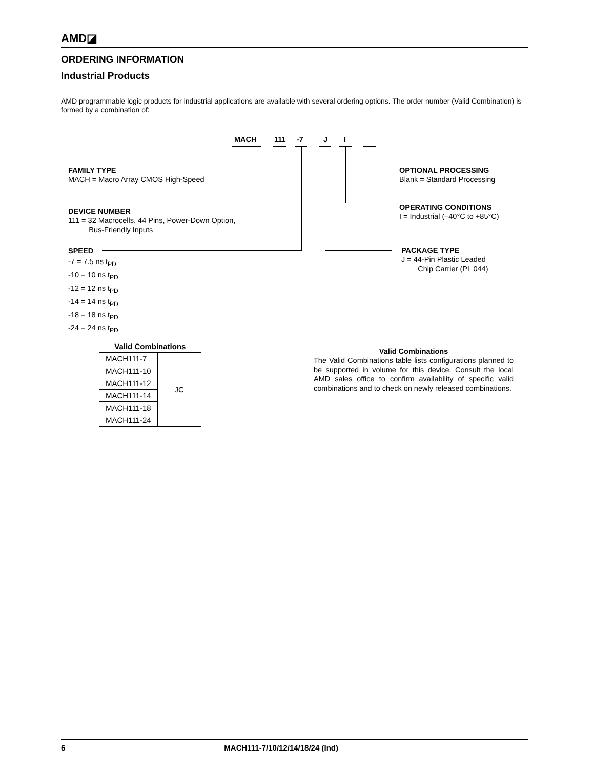AMD◪
ORDERING INFORMATION
Industrial Products
AMD programmable logic products for industrial applications are available with several ordering options. The order number (Valid Combination) is formed by a combination of:
MACH 111 -7 J I
FAMILY TYPE
MACH = Macro Array CMOS High-Speed
DEVICE NUMBER
111 = 32 Macrocells, 44 Pins, Power-Down Option,
Bus-Friendly Inputs
SPEED
-7 = 7.5 ns t<sub>PD</sub>
-10 = 10 ns t<sub>PD</sub>
-12 = 12 ns t<sub>PD</sub>
-14 = 14 ns t<sub>PD</sub>
-18 = 18 ns t<sub>PD</sub>
-24 = 24 ns t<sub>PD</sub>
OPTIONAL PROCESSING
Blank = Standard Processing
OPERATING CONDITIONS
I = Industrial (–40°C to +85°C)
PACKAGE TYPE
J = 44-Pin Plastic Leaded
Chip Carrier (PL 044)
| Valid Combinations | |
| --- | --- |
| MACH111-7 | JC |
| MACH111-10 | |
| MACH111-12 | |
| MACH111-14 | |
| MACH111-18 | |
| MACH111-24 | |
Valid Combinations
The Valid Combinations table lists configurations planned to be supported in volume for this device. Consult the local AMD sales office to confirm availability of specific valid combinations and to check on newly released combinations.
6 MACH111-7/10/12/14/18/24 (Ind)